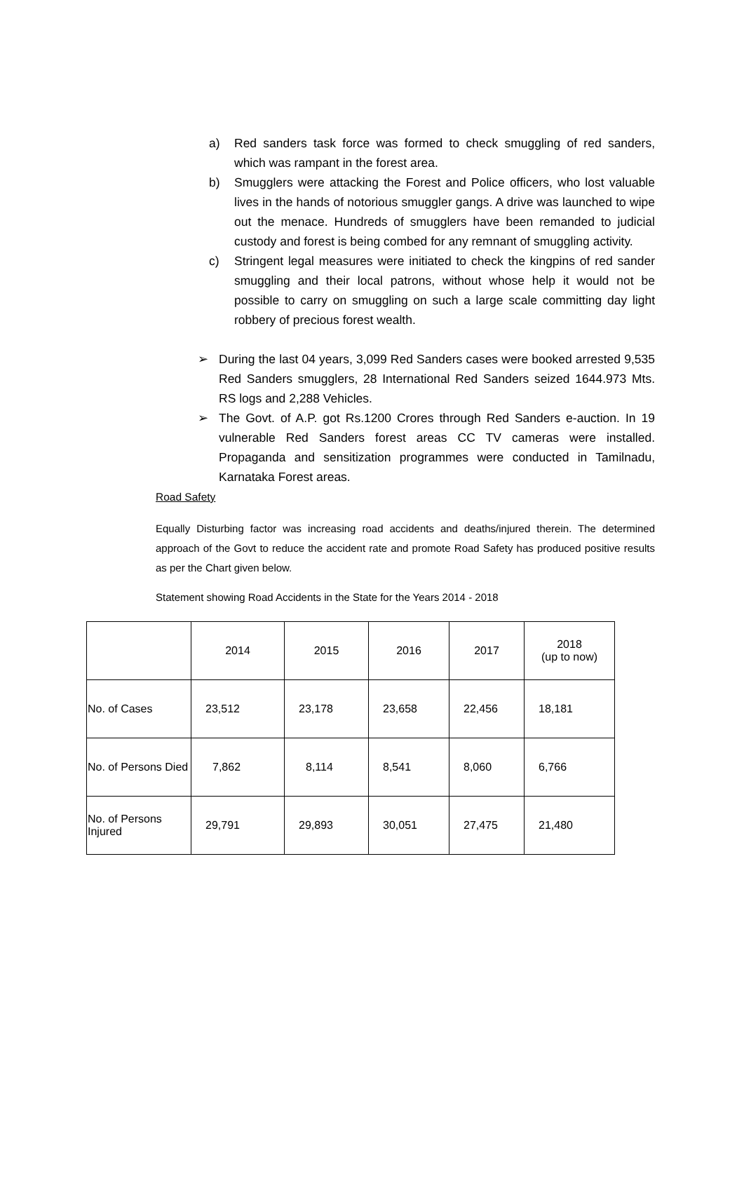a) Red sanders task force was formed to check smuggling of red sanders, which was rampant in the forest area.
b) Smugglers were attacking the Forest and Police officers, who lost valuable lives in the hands of notorious smuggler gangs. A drive was launched to wipe out the menace. Hundreds of smugglers have been remanded to judicial custody and forest is being combed for any remnant of smuggling activity.
c) Stringent legal measures were initiated to check the kingpins of red sander smuggling and their local patrons, without whose help it would not be possible to carry on smuggling on such a large scale committing day light robbery of precious forest wealth.
➢ During the last 04 years, 3,099 Red Sanders cases were booked arrested 9,535 Red Sanders smugglers, 28 International Red Sanders seized 1644.973 Mts. RS logs and 2,288 Vehicles.
➢ The Govt. of A.P. got Rs.1200 Crores through Red Sanders e-auction. In 19 vulnerable Red Sanders forest areas CC TV cameras were installed. Propaganda and sensitization programmes were conducted in Tamilnadu, Karnataka Forest areas.
Road Safety
Equally Disturbing factor was increasing road accidents and deaths/injured therein. The determined approach of the Govt to reduce the accident rate and promote Road Safety has produced positive results as per the Chart given below.
Statement showing Road Accidents in the State for the Years 2014 - 2018
| | 2014 | 2015 | 2016 | 2017 | 2018 (up to now) |
| No. of Cases | 23,512 | 23,178 | 23,658 | 22,456 | 18,181 |
| No. of Persons Died | 7,862 | 8,114 | 8,541 | 8,060 | 6,766 |
| No. of Persons Injured | 29,791 | 29,893 | 30,051 | 27,475 | 21,480 |